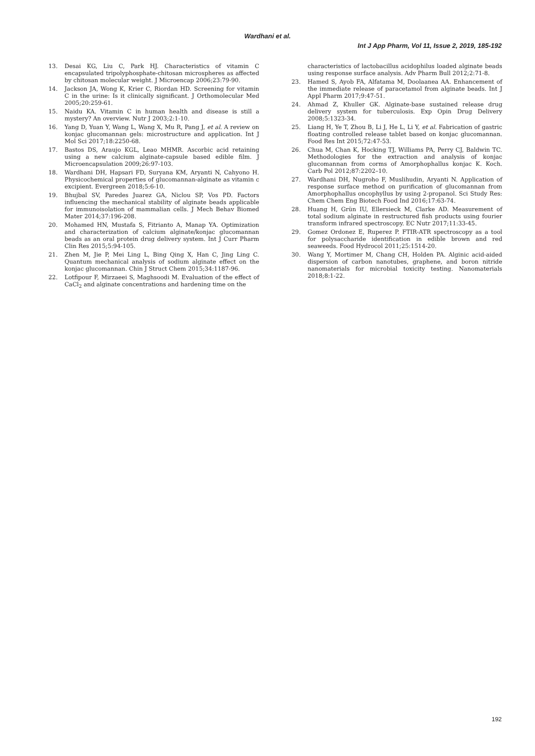Wardhani et al.
Int J App Pharm, Vol 11, Issue 2, 2019, 185-192
13. Desai KG, Liu C, Park HJ. Characteristics of vitamin C encapsulated tripolyphosphate-chitosan microspheres as affected by chitosan molecular weight. J Microencap 2006;23:79-90.
14. Jackson JA, Wong K, Krier C, Riordan HD. Screening for vitamin C in the urine: Is it clinically significant. J Orthomolecular Med 2005;20:259-61.
15. Naidu KA. Vitamin C in human health and disease is still a mystery? An overview. Nutr J 2003;2:1-10.
16. Yang D, Yuan Y, Wang L, Wang X, Mu R, Pang J, et al. A review on konjac glucomannan gels: microstructure and application. Int J Mol Sci 2017;18:2250-68.
17. Bastos DS, Araujo KGL, Leao MHMR. Ascorbic acid retaining using a new calcium alginate-capsule based edible film. J Microencapsulation 2009;26:97-103.
18. Wardhani DH, Hapsari FD, Suryana KM, Aryanti N, Cahyono H. Physicochemical properties of glucomannan-alginate as vitamin c excipient. Evergreen 2018;5:6-10.
19. Bhujbal SV, Paredes Juarez GA, Niclou SP, Vos PD. Factors influencing the mechanical stability of alginate beads applicable for immunoisolation of mammalian cells. J Mech Behav Biomed Mater 2014;37:196-208.
20. Mohamed HN, Mustafa S, Fitrianto A, Manap YA. Optimization and characterization of calcium alginate/konjac glucomannan beads as an oral protein drug delivery system. Int J Curr Pharm Clin Res 2015;5:94-105.
21. Zhen M, Jie P, Mei Ling L, Bing Qing X, Han C, Jing Ling C. Quantum mechanical analysis of sodium alginate effect on the konjac glucomannan. Chin J Struct Chem 2015;34:1187-96.
22. Lotfipour F, Mirzaeei S, Maghsoodi M. Evaluation of the effect of CaCl<sub>2</sub> and alginate concentrations and hardening time on the
characteristics of lactobacillus acidophilus loaded alginate beads using response surface analysis. Adv Pharm Bull 2012;2:71-8.
23. Hamed S, Ayob FA, Alfatama M, Doolaanea AA. Enhancement of the immediate release of paracetamol from alginate beads. Int J Appl Pharm 2017;9:47-51.
24. Ahmad Z, Khuller GK. Alginate-base sustained release drug delivery system for tuberculosis. Exp Opin Drug Delivery 2008;5:1323-34.
25. Liang H, Ye T, Zhou B, Li J, He L, Li Y, et al. Fabrication of gastric floating controlled release tablet based on konjac glucomannan. Food Res Int 2015;72:47-53.
26. Chua M, Chan K, Hocking TJ, Williams PA, Perry CJ, Baldwin TC. Methodologies for the extraction and analysis of konjac glucomannan from corms of Amorphophallus konjac K. Koch. Carb Pol 2012;87:2202–10.
27. Wardhani DH, Nugroho F, Muslihudin, Aryanti N. Application of response surface method on purification of glucomannan from Amorphophallus oncophyllus by using 2-propanol. Sci Study Res: Chem Chem Eng Biotech Food Ind 2016;17:63-74.
28. Huang H, Grün IU, Ellersieck M, Clarke AD. Measurement of total sodium alginate in restructured fish products using fourier transform infrared spectroscopy. EC Nutr 2017;11:33-45.
29. Gomez Ordonez E, Ruperez P. FTIR-ATR spectroscopy as a tool for polysaccharide identification in edible brown and red seaweeds. Food Hydrocol 2011;25:1514-20.
30. Wang Y, Mortimer M, Chang CH, Holden PA. Alginic acid-aided dispersion of carbon nanotubes, graphene, and boron nitride nanomaterials for microbial toxicity testing. Nanomaterials 2018;8:1-22.
192